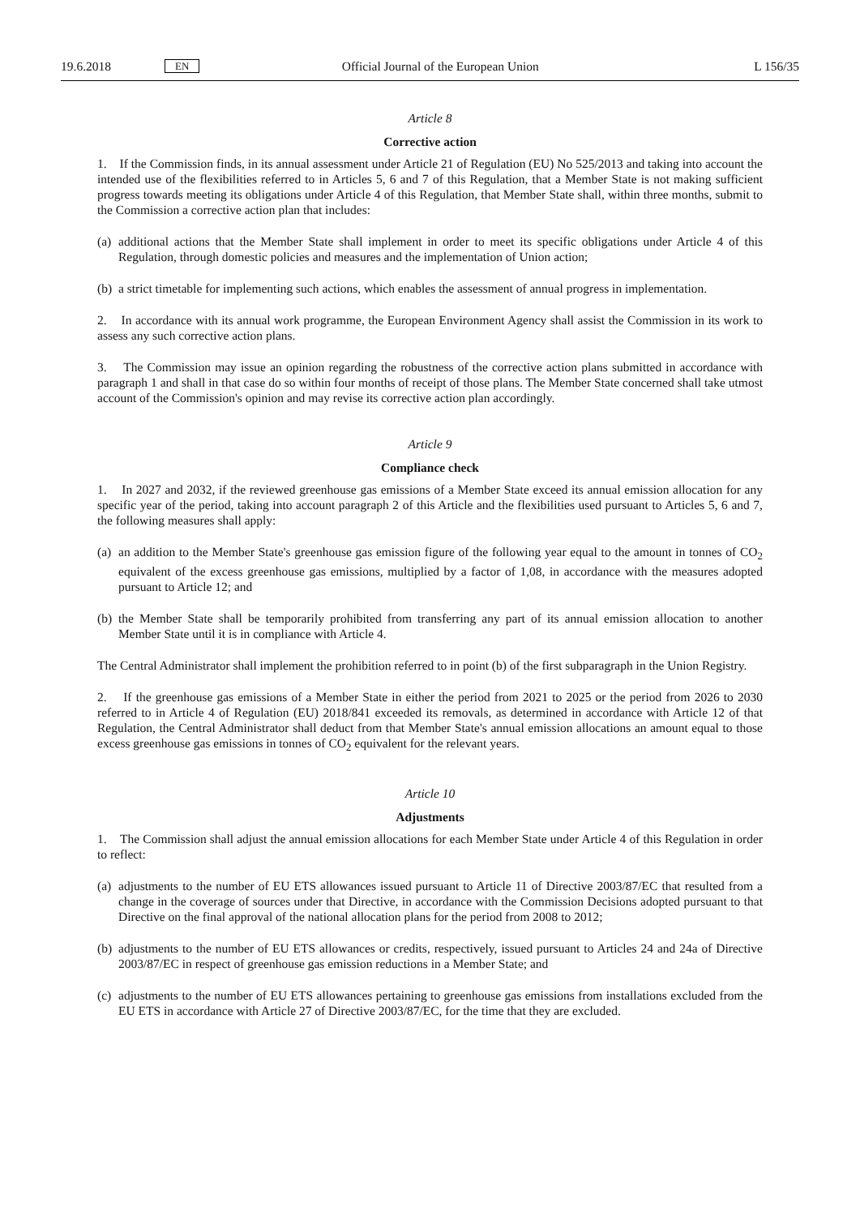19.6.2018 EN Official Journal of the European Union L 156/35
Article 8
Corrective action
1. If the Commission finds, in its annual assessment under Article 21 of Regulation (EU) No 525/2013 and taking into account the intended use of the flexibilities referred to in Articles 5, 6 and 7 of this Regulation, that a Member State is not making sufficient progress towards meeting its obligations under Article 4 of this Regulation, that Member State shall, within three months, submit to the Commission a corrective action plan that includes:
(a)
additional actions that the Member State shall implement in order to meet its specific obligations under Article 4 of this Regulation, through domestic policies and measures and the implementation of Union action;
(b)
a strict timetable for implementing such actions, which enables the assessment of annual progress in implementation.
2. In accordance with its annual work programme, the European Environment Agency shall assist the Commission in its work to assess any such corrective action plans.
3. The Commission may issue an opinion regarding the robustness of the corrective action plans submitted in accordance with paragraph 1 and shall in that case do so within four months of receipt of those plans. The Member State concerned shall take utmost account of the Commission's opinion and may revise its corrective action plan accordingly.
Article 9
Compliance check
1. In 2027 and 2032, if the reviewed greenhouse gas emissions of a Member State exceed its annual emission allocation for any specific year of the period, taking into account paragraph 2 of this Article and the flexibilities used pursuant to Articles 5, 6 and 7, the following measures shall apply:
(a)
an addition to the Member State's greenhouse gas emission figure of the following year equal to the amount in tonnes of CO<sub>2</sub> equivalent of the excess greenhouse gas emissions, multiplied by a factor of 1,08, in accordance with the measures adopted pursuant to Article 12; and
(b)
the Member State shall be temporarily prohibited from transferring any part of its annual emission allocation to another Member State until it is in compliance with Article 4.
The Central Administrator shall implement the prohibition referred to in point (b) of the first subparagraph in the Union Registry.
2. If the greenhouse gas emissions of a Member State in either the period from 2021 to 2025 or the period from 2026 to 2030 referred to in Article 4 of Regulation (EU) 2018/841 exceeded its removals, as determined in accordance with Article 12 of that Regulation, the Central Administrator shall deduct from that Member State's annual emission allocations an amount equal to those excess greenhouse gas emissions in tonnes of CO<sub>2</sub> equivalent for the relevant years.
Article 10
Adjustments
1. The Commission shall adjust the annual emission allocations for each Member State under Article 4 of this Regulation in order to reflect:
(a)
adjustments to the number of EU ETS allowances issued pursuant to Article 11 of Directive 2003/87/EC that resulted from a change in the coverage of sources under that Directive, in accordance with the Commission Decisions adopted pursuant to that Directive on the final approval of the national allocation plans for the period from 2008 to 2012;
(b)
adjustments to the number of EU ETS allowances or credits, respectively, issued pursuant to Articles 24 and 24a of Directive 2003/87/EC in respect of greenhouse gas emission reductions in a Member State; and
(c)
adjustments to the number of EU ETS allowances pertaining to greenhouse gas emissions from installations excluded from the EU ETS in accordance with Article 27 of Directive 2003/87/EC, for the time that they are excluded.